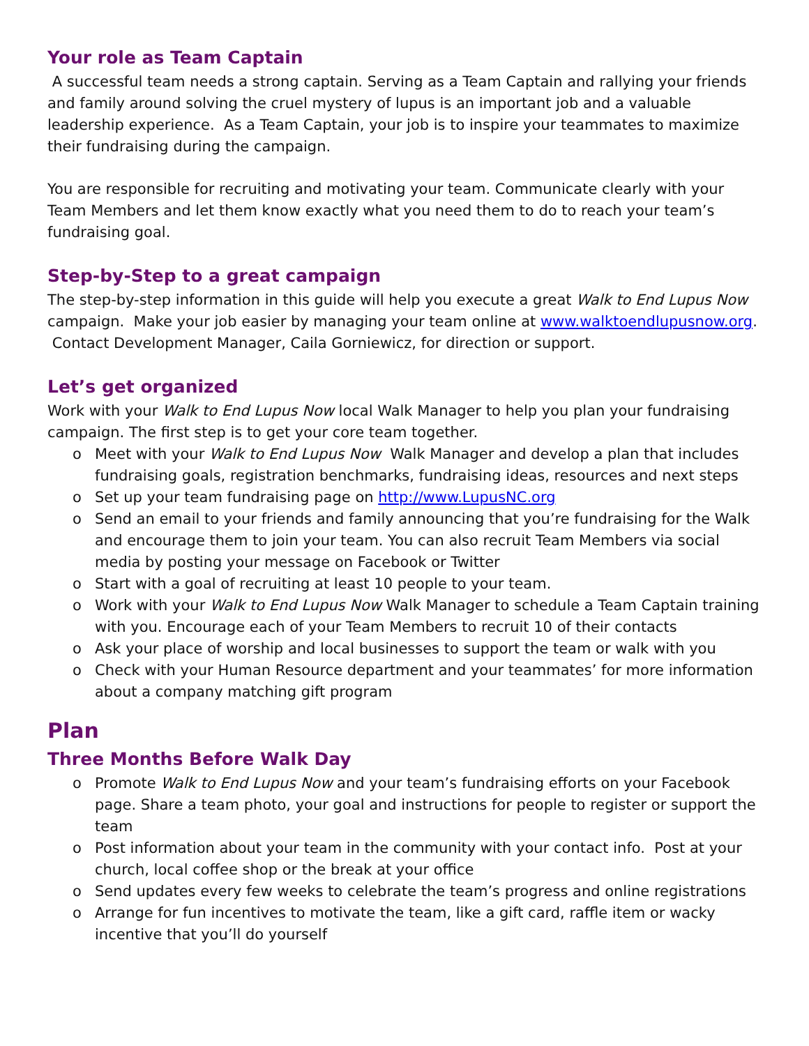Your role as Team Captain
A successful team needs a strong captain. Serving as a Team Captain and rallying your friends and family around solving the cruel mystery of lupus is an important job and a valuable leadership experience. As a Team Captain, your job is to inspire your teammates to maximize their fundraising during the campaign.
You are responsible for recruiting and motivating your team. Communicate clearly with your Team Members and let them know exactly what you need them to do to reach your team’s fundraising goal.
Step-by-Step to a great campaign
The step-by-step information in this guide will help you execute a great Walk to End Lupus Now campaign. Make your job easier by managing your team online at www.walktoendlupusnow.org. Contact Development Manager, Caila Gorniewicz, for direction or support.
Let’s get organized
Work with your Walk to End Lupus Now local Walk Manager to help you plan your fundraising campaign. The first step is to get your core team together.
o Meet with your Walk to End Lupus Now Walk Manager and develop a plan that includes fundraising goals, registration benchmarks, fundraising ideas, resources and next steps
o Set up your team fundraising page on http://www.LupusNC.org
o Send an email to your friends and family announcing that you’re fundraising for the Walk and encourage them to join your team. You can also recruit Team Members via social media by posting your message on Facebook or Twitter
o Start with a goal of recruiting at least 10 people to your team.
o Work with your Walk to End Lupus Now Walk Manager to schedule a Team Captain training with you. Encourage each of your Team Members to recruit 10 of their contacts
o Ask your place of worship and local businesses to support the team or walk with you
o Check with your Human Resource department and your teammates’ for more information about a company matching gift program
Plan
Three Months Before Walk Day
o Promote Walk to End Lupus Now and your team’s fundraising efforts on your Facebook page. Share a team photo, your goal and instructions for people to register or support the team
o Post information about your team in the community with your contact info. Post at your church, local coffee shop or the break at your office
o Send updates every few weeks to celebrate the team’s progress and online registrations
o Arrange for fun incentives to motivate the team, like a gift card, raffle item or wacky incentive that you’ll do yourself